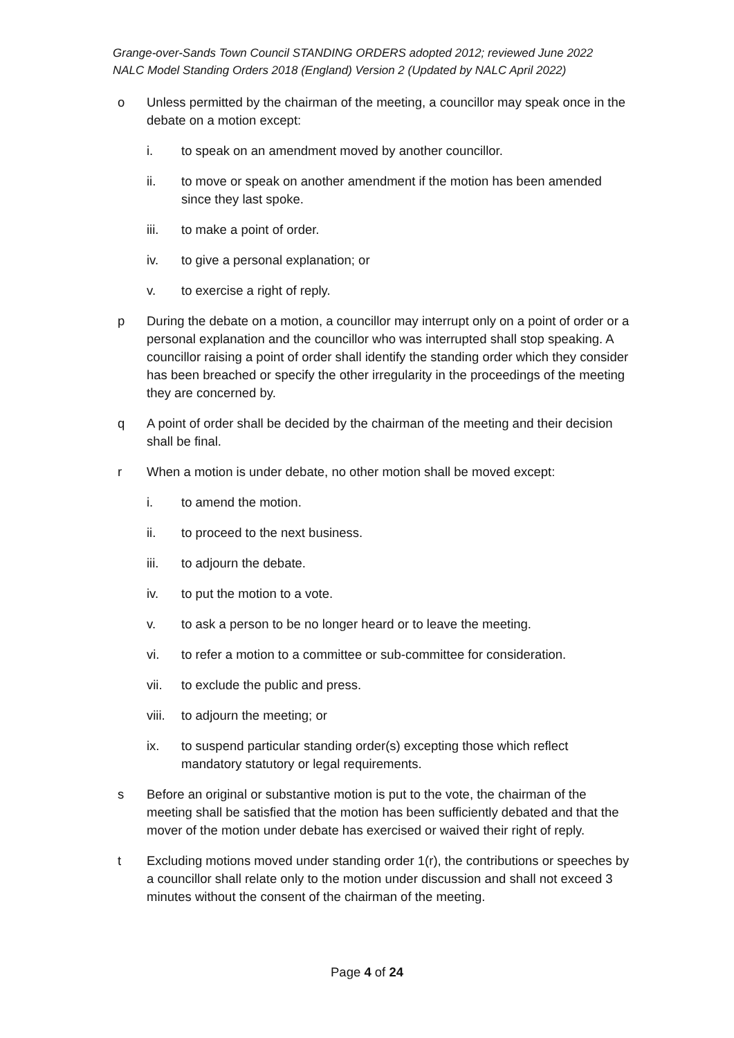Grange-over-Sands Town Council STANDING ORDERS adopted 2012; reviewed June 2022
NALC Model Standing Orders 2018 (England) Version 2 (Updated by NALC April 2022)
o Unless permitted by the chairman of the meeting, a councillor may speak once in the debate on a motion except:
i. to speak on an amendment moved by another councillor.
ii. to move or speak on another amendment if the motion has been amended since they last spoke.
iii. to make a point of order.
iv. to give a personal explanation; or
v. to exercise a right of reply.
p During the debate on a motion, a councillor may interrupt only on a point of order or a personal explanation and the councillor who was interrupted shall stop speaking. A councillor raising a point of order shall identify the standing order which they consider has been breached or specify the other irregularity in the proceedings of the meeting they are concerned by.
q A point of order shall be decided by the chairman of the meeting and their decision shall be final.
r When a motion is under debate, no other motion shall be moved except:
i. to amend the motion.
ii. to proceed to the next business.
iii. to adjourn the debate.
iv. to put the motion to a vote.
v. to ask a person to be no longer heard or to leave the meeting.
vi. to refer a motion to a committee or sub-committee for consideration.
vii. to exclude the public and press.
viii. to adjourn the meeting; or
ix. to suspend particular standing order(s) excepting those which reflect mandatory statutory or legal requirements.
s Before an original or substantive motion is put to the vote, the chairman of the meeting shall be satisfied that the motion has been sufficiently debated and that the mover of the motion under debate has exercised or waived their right of reply.
t Excluding motions moved under standing order 1(r), the contributions or speeches by a councillor shall relate only to the motion under discussion and shall not exceed 3 minutes without the consent of the chairman of the meeting.
Page 4 of 24